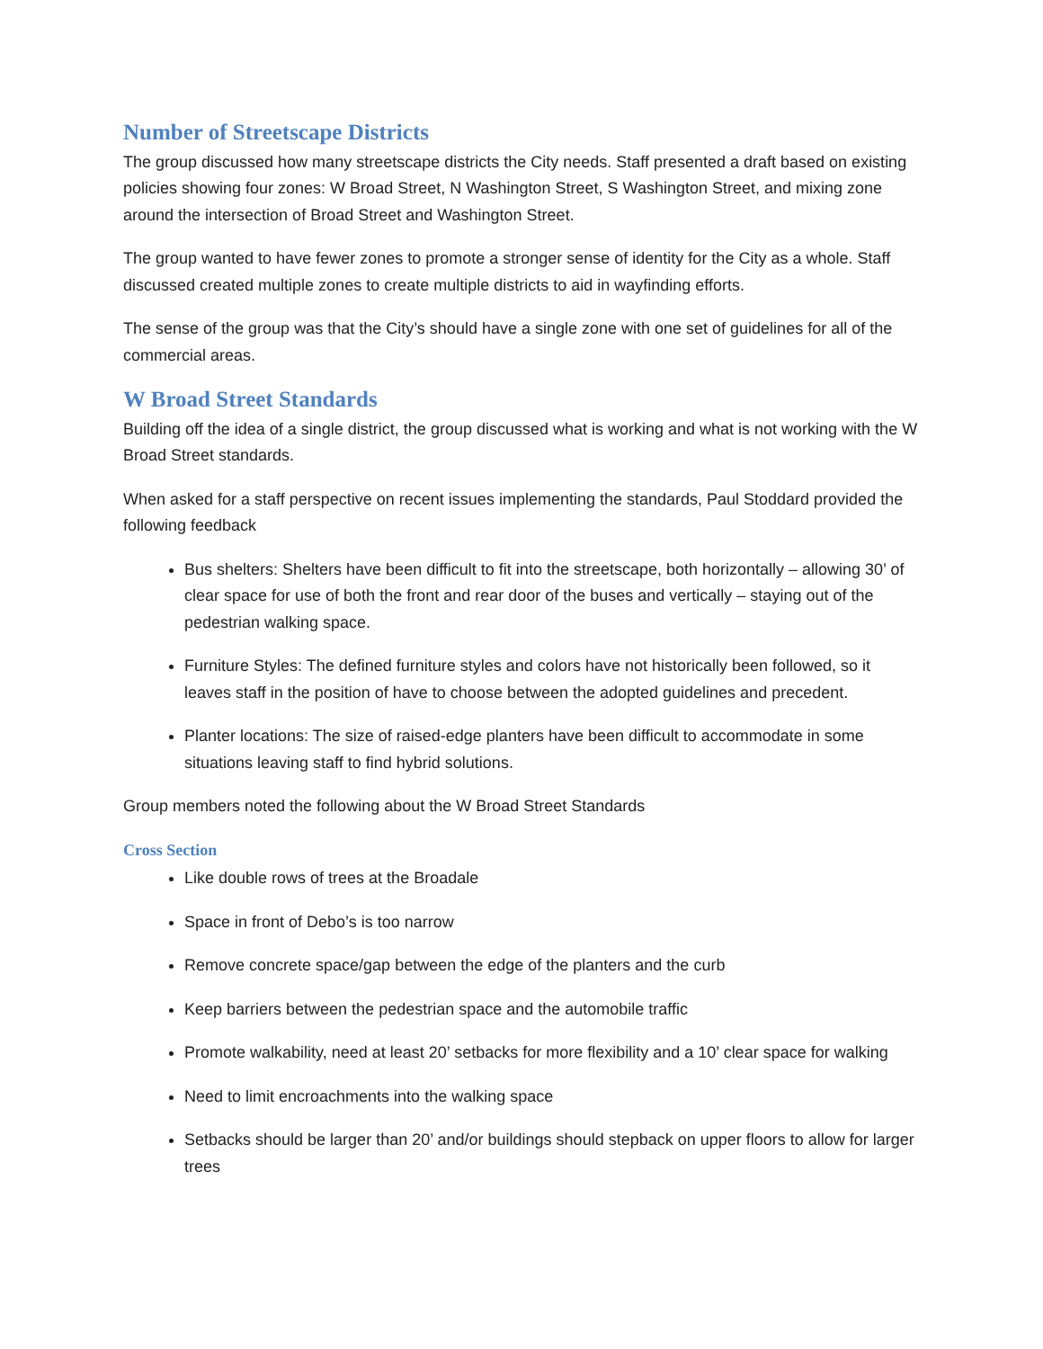Number of Streetscape Districts
The group discussed how many streetscape districts the City needs. Staff presented a draft based on existing policies showing four zones: W Broad Street, N Washington Street, S Washington Street, and mixing zone around the intersection of Broad Street and Washington Street.
The group wanted to have fewer zones to promote a stronger sense of identity for the City as a whole. Staff discussed created multiple zones to create multiple districts to aid in wayfinding efforts.
The sense of the group was that the City’s should have a single zone with one set of guidelines for all of the commercial areas.
W Broad Street Standards
Building off the idea of a single district, the group discussed what is working and what is not working with the W Broad Street standards.
When asked for a staff perspective on recent issues implementing the standards, Paul Stoddard provided the following feedback
Bus shelters: Shelters have been difficult to fit into the streetscape, both horizontally – allowing 30’ of clear space for use of both the front and rear door of the buses and vertically – staying out of the pedestrian walking space.
Furniture Styles: The defined furniture styles and colors have not historically been followed, so it leaves staff in the position of have to choose between the adopted guidelines and precedent.
Planter locations: The size of raised-edge planters have been difficult to accommodate in some situations leaving staff to find hybrid solutions.
Group members noted the following about the W Broad Street Standards
Cross Section
Like double rows of trees at the Broadale
Space in front of Debo’s is too narrow
Remove concrete space/gap between the edge of the planters and the curb
Keep barriers between the pedestrian space and the automobile traffic
Promote walkability, need at least 20’ setbacks for more flexibility and a 10’ clear space for walking
Need to limit encroachments into the walking space
Setbacks should be larger than 20’ and/or buildings should stepback on upper floors to allow for larger trees